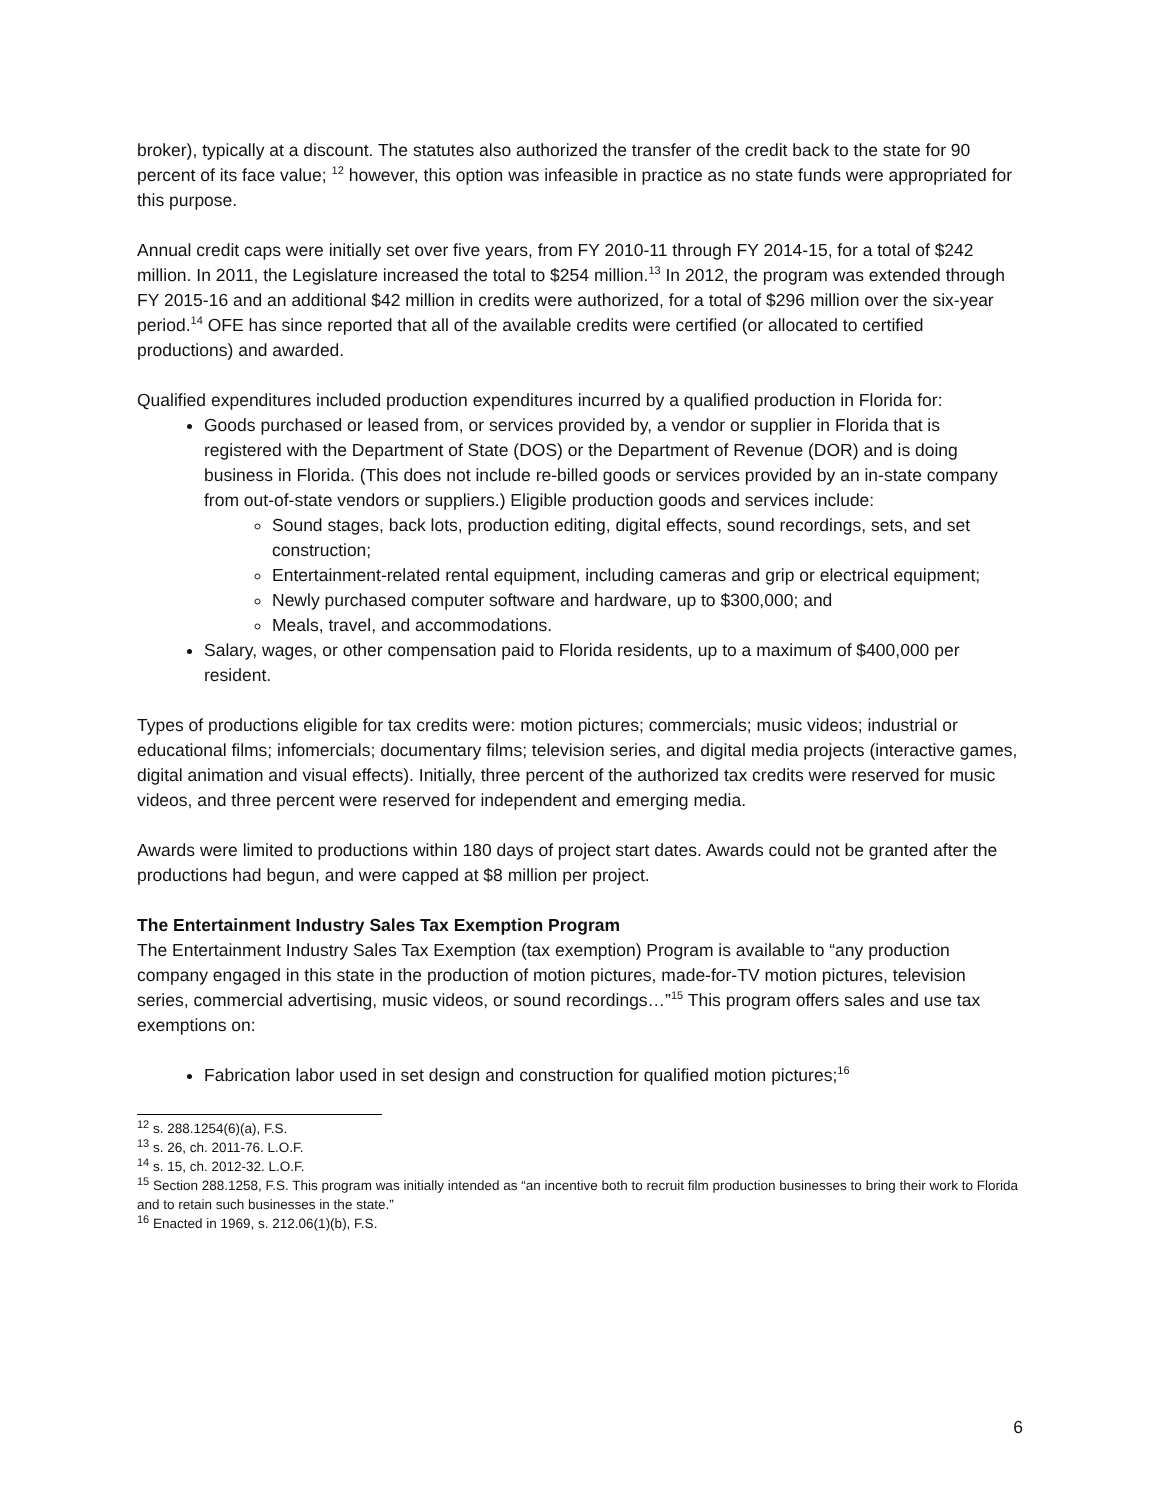broker), typically at a discount. The statutes also authorized the transfer of the credit back to the state for 90 percent of its face value; <sup>12</sup> however, this option was infeasible in practice as no state funds were appropriated for this purpose.
Annual credit caps were initially set over five years, from FY 2010-11 through FY 2014-15, for a total of $242 million. In 2011, the Legislature increased the total to $254 million.<sup>13</sup> In 2012, the program was extended through FY 2015-16 and an additional $42 million in credits were authorized, for a total of $296 million over the six-year period.<sup>14</sup> OFE has since reported that all of the available credits were certified (or allocated to certified productions) and awarded.
Qualified expenditures included production expenditures incurred by a qualified production in Florida for:
Goods purchased or leased from, or services provided by, a vendor or supplier in Florida that is registered with the Department of State (DOS) or the Department of Revenue (DOR) and is doing business in Florida. (This does not include re-billed goods or services provided by an in-state company from out-of-state vendors or suppliers.) Eligible production goods and services include:
Sound stages, back lots, production editing, digital effects, sound recordings, sets, and set construction;
Entertainment-related rental equipment, including cameras and grip or electrical equipment;
Newly purchased computer software and hardware, up to $300,000; and
Meals, travel, and accommodations.
Salary, wages, or other compensation paid to Florida residents, up to a maximum of $400,000 per resident.
Types of productions eligible for tax credits were: motion pictures; commercials; music videos; industrial or educational films; infomercials; documentary films; television series, and digital media projects (interactive games, digital animation and visual effects). Initially, three percent of the authorized tax credits were reserved for music videos, and three percent were reserved for independent and emerging media.
Awards were limited to productions within 180 days of project start dates. Awards could not be granted after the productions had begun, and were capped at $8 million per project.
The Entertainment Industry Sales Tax Exemption Program
The Entertainment Industry Sales Tax Exemption (tax exemption) Program is available to “any production company engaged in this state in the production of motion pictures, made-for-TV motion pictures, television series, commercial advertising, music videos, or sound recordings…”<sup>15</sup> This program offers sales and use tax exemptions on:
Fabrication labor used in set design and construction for qualified motion pictures;<sup>16</sup>
<sup>12</sup> s. 288.1254(6)(a), F.S.
<sup>13</sup> s. 26, ch. 2011-76. L.O.F.
<sup>14</sup> s. 15, ch. 2012-32. L.O.F.
<sup>15</sup> Section 288.1258, F.S. This program was initially intended as “an incentive both to recruit film production businesses to bring their work to Florida and to retain such businesses in the state.”
<sup>16</sup> Enacted in 1969, s. 212.06(1)(b), F.S.
6